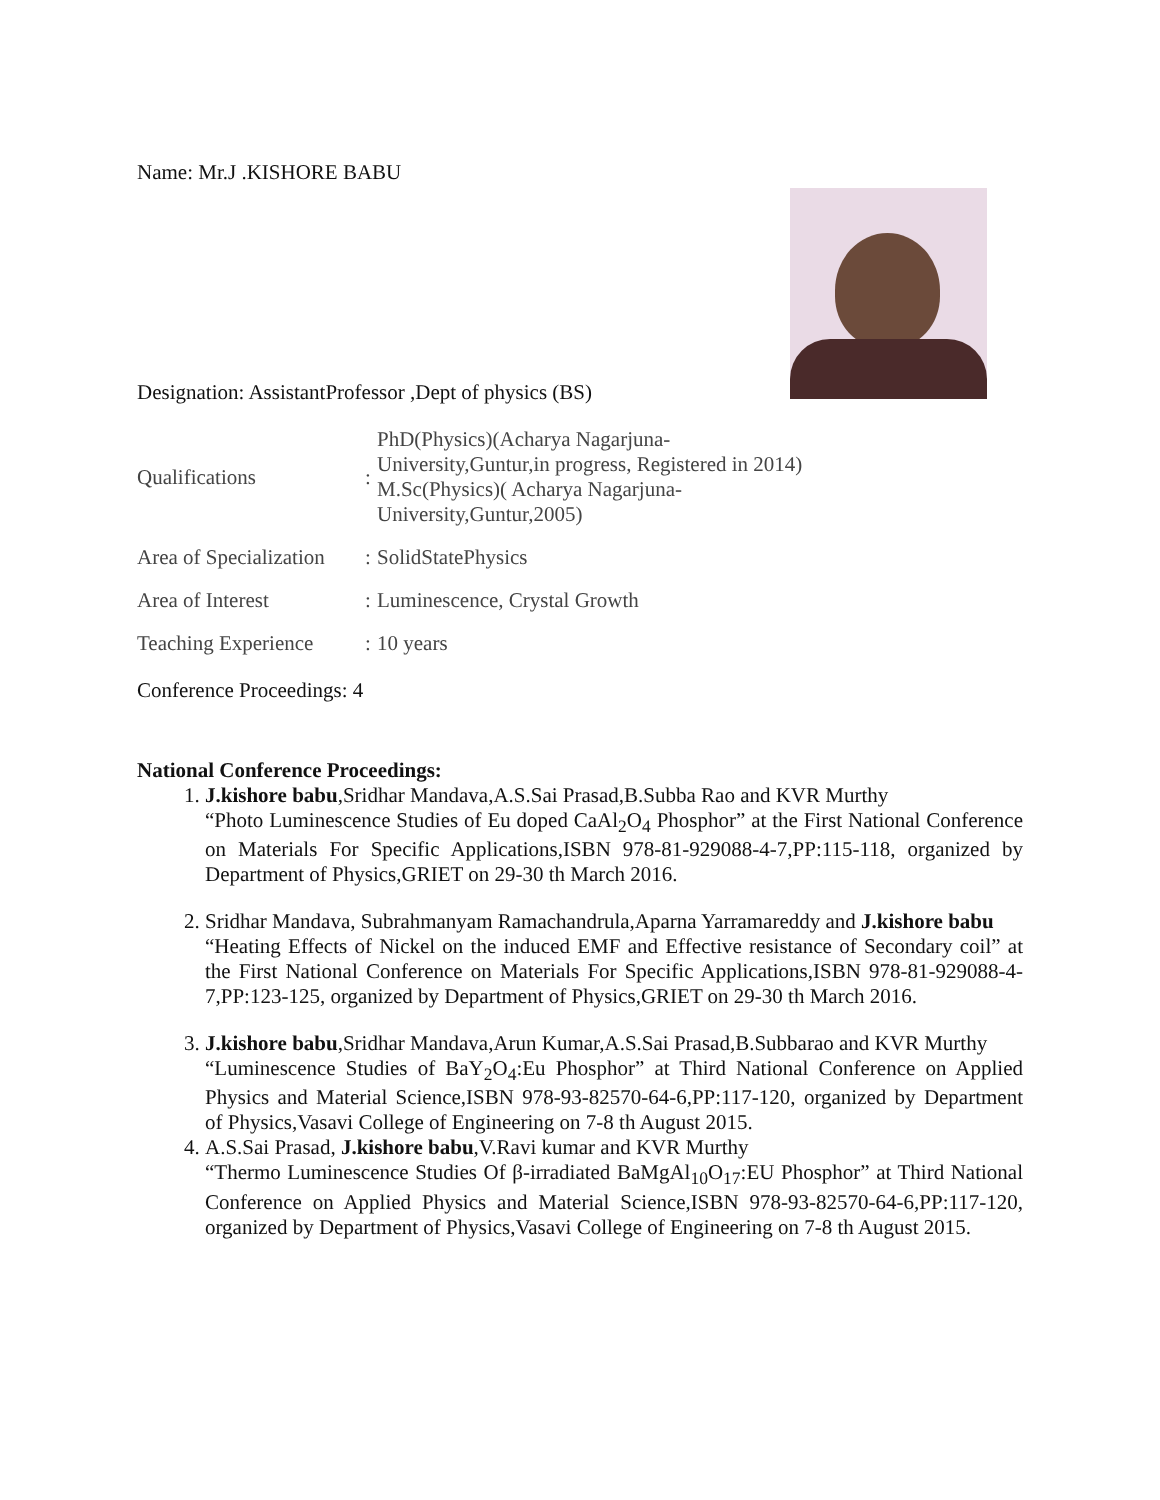Name: Mr.J .KISHORE BABU
Designation: AssistantProfessor ,Dept of physics (BS)
| Qualifications | : | PhD(Physics)(Acharya Nagarjuna- University,Guntur,in progress, Registered in 2014) M.Sc(Physics)( Acharya Nagarjuna- University,Guntur,2005) |
| Area of Specialization | : | SolidStatePhysics |
| Area of Interest | : | Luminescence, Crystal Growth |
| Teaching Experience | : | 10 years |
Conference Proceedings: 4
National Conference Proceedings:
1. J.kishore babu,Sridhar Mandava,A.S.Sai Prasad,B.Subba Rao and KVR Murthy
“Photo Luminescence Studies of Eu doped CaAl<sub>2</sub>O<sub>4</sub> Phosphor” at the First National Conference on Materials For Specific Applications,ISBN 978-81-929088-4-7,PP:115-118, organized by Department of Physics,GRIET on 29-30 th March 2016.
2. Sridhar Mandava, Subrahmanyam Ramachandrula,Aparna Yarramareddy and J.kishore babu
“Heating Effects of Nickel on the induced EMF and Effective resistance of Secondary coil” at the First National Conference on Materials For Specific Applications,ISBN 978-81-929088-4-7,PP:123-125, organized by Department of Physics,GRIET on 29-30 th March 2016.
3. J.kishore babu,Sridhar Mandava,Arun Kumar,A.S.Sai Prasad,B.Subbarao and KVR Murthy
“Luminescence Studies of BaY<sub>2</sub>O<sub>4</sub>:Eu Phosphor” at Third National Conference on Applied Physics and Material Science,ISBN 978-93-82570-64-6,PP:117-120, organized by Department of Physics,Vasavi College of Engineering on 7-8 th August 2015.
4. A.S.Sai Prasad, J.kishore babu,V.Ravi kumar and KVR Murthy
“Thermo Luminescence Studies Of β-irradiated BaMgAl<sub>10</sub>O<sub>17</sub>:EU Phosphor” at Third National Conference on Applied Physics and Material Science,ISBN 978-93-82570-64-6,PP:117-120, organized by Department of Physics,Vasavi College of Engineering on 7-8 th August 2015.